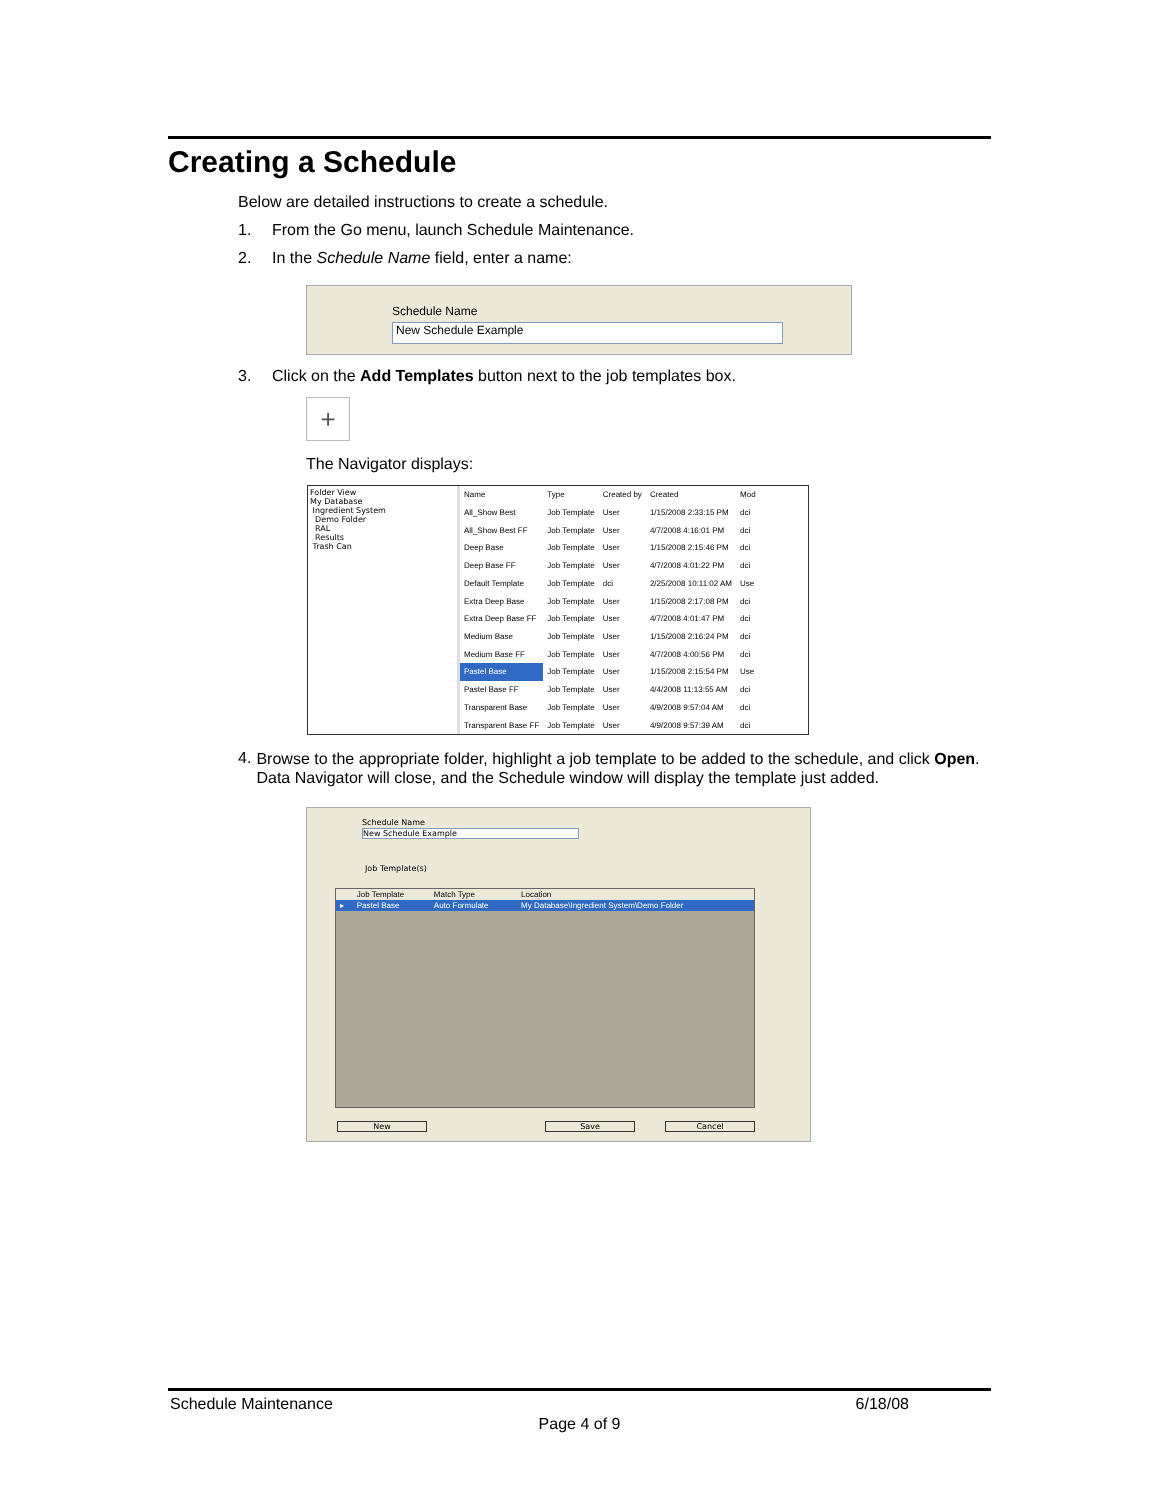Creating a Schedule
Below are detailed instructions to create a schedule.
1. From the Go menu, launch Schedule Maintenance.
2. In the Schedule Name field, enter a name:
Schedule Name
New Schedule Example
3. Click on the Add Templates button next to the job templates box.
+
The Navigator displays:
Folder View
My Database
Ingredient System
Demo Folder
RAL
Results
Trash Can
| Name | Type | Created by | Created | Mod |
| All_Show Best | Job Template | User | 1/15/2008 2:33:15 PM | dci |
| All_Show Best FF | Job Template | User | 4/7/2008 4:16:01 PM | dci |
| Deep Base | Job Template | User | 1/15/2008 2:15:46 PM | dci |
| Deep Base FF | Job Template | User | 4/7/2008 4:01:22 PM | dci |
| Default Template | Job Template | dci | 2/25/2008 10:11:02 AM | Use |
| Extra Deep Base | Job Template | User | 1/15/2008 2:17:08 PM | dci |
| Extra Deep Base FF | Job Template | User | 4/7/2008 4:01:47 PM | dci |
| Medium Base | Job Template | User | 1/15/2008 2:16:24 PM | dci |
| Medium Base FF | Job Template | User | 4/7/2008 4:00:56 PM | dci |
| Pastel Base | Job Template | User | 1/15/2008 2:15:54 PM | Use |
| Pastel Base FF | Job Template | User | 4/4/2008 11:13:55 AM | dci |
| Transparent Base | Job Template | User | 4/9/2008 9:57:04 AM | dci |
| Transparent Base FF | Job Template | User | 4/9/2008 9:57:39 AM | dci |
4. Browse to the appropriate folder, highlight a job template to be added to the schedule, and click Open. Data Navigator will close, and the Schedule window will display the template just added.
Schedule Name
New Schedule Example
Job Template(s)
| | Job Template | Match Type | Location |
| ▸ | Pastel Base | Auto Formulate | My Database\Ingredient System\Demo Folder |
New Save Cancel
Schedule Maintenance 6/18/08
Page 4 of 9